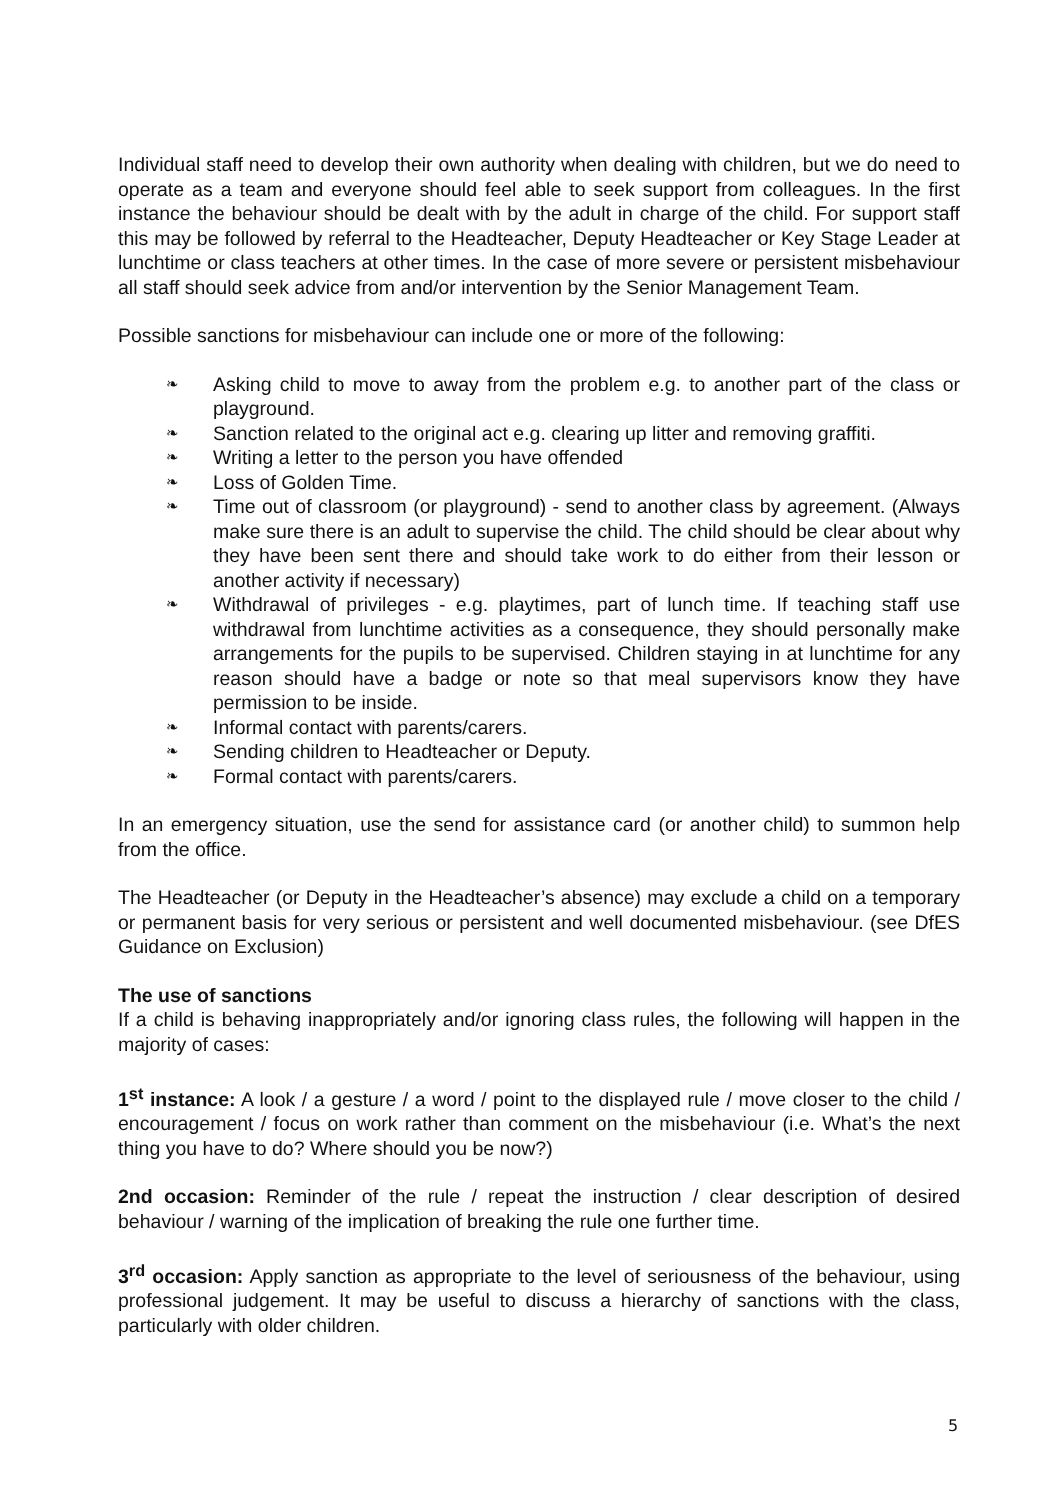Individual staff need to develop their own authority when dealing with children, but we do need to operate as a team and everyone should feel able to seek support from colleagues. In the first instance the behaviour should be dealt with by the adult in charge of the child. For support staff this may be followed by referral to the Headteacher, Deputy Headteacher or Key Stage Leader at lunchtime or class teachers at other times. In the case of more severe or persistent misbehaviour all staff should seek advice from and/or intervention by the Senior Management Team.
Possible sanctions for misbehaviour can include one or more of the following:
❧ Asking child to move to away from the problem e.g. to another part of the class or playground.
❧ Sanction related to the original act e.g. clearing up litter and removing graffiti.
❧ Writing a letter to the person you have offended
❧ Loss of Golden Time.
❧ Time out of classroom (or playground) - send to another class by agreement. (Always make sure there is an adult to supervise the child. The child should be clear about why they have been sent there and should take work to do either from their lesson or another activity if necessary)
❧ Withdrawal of privileges - e.g. playtimes, part of lunch time. If teaching staff use withdrawal from lunchtime activities as a consequence, they should personally make arrangements for the pupils to be supervised. Children staying in at lunchtime for any reason should have a badge or note so that meal supervisors know they have permission to be inside.
❧ Informal contact with parents/carers.
❧ Sending children to Headteacher or Deputy.
❧ Formal contact with parents/carers.
In an emergency situation, use the send for assistance card (or another child) to summon help from the office.
The Headteacher (or Deputy in the Headteacher’s absence) may exclude a child on a temporary or permanent basis for very serious or persistent and well documented misbehaviour. (see DfES Guidance on Exclusion)
The use of sanctions
If a child is behaving inappropriately and/or ignoring class rules, the following will happen in the majority of cases:
1<sup>st</sup> instance: A look / a gesture / a word / point to the displayed rule / move closer to the child / encouragement / focus on work rather than comment on the misbehaviour (i.e. What’s the next thing you have to do? Where should you be now?)
2nd occasion: Reminder of the rule / repeat the instruction / clear description of desired behaviour / warning of the implication of breaking the rule one further time.
3<sup>rd</sup> occasion: Apply sanction as appropriate to the level of seriousness of the behaviour, using professional judgement. It may be useful to discuss a hierarchy of sanctions with the class, particularly with older children.
5